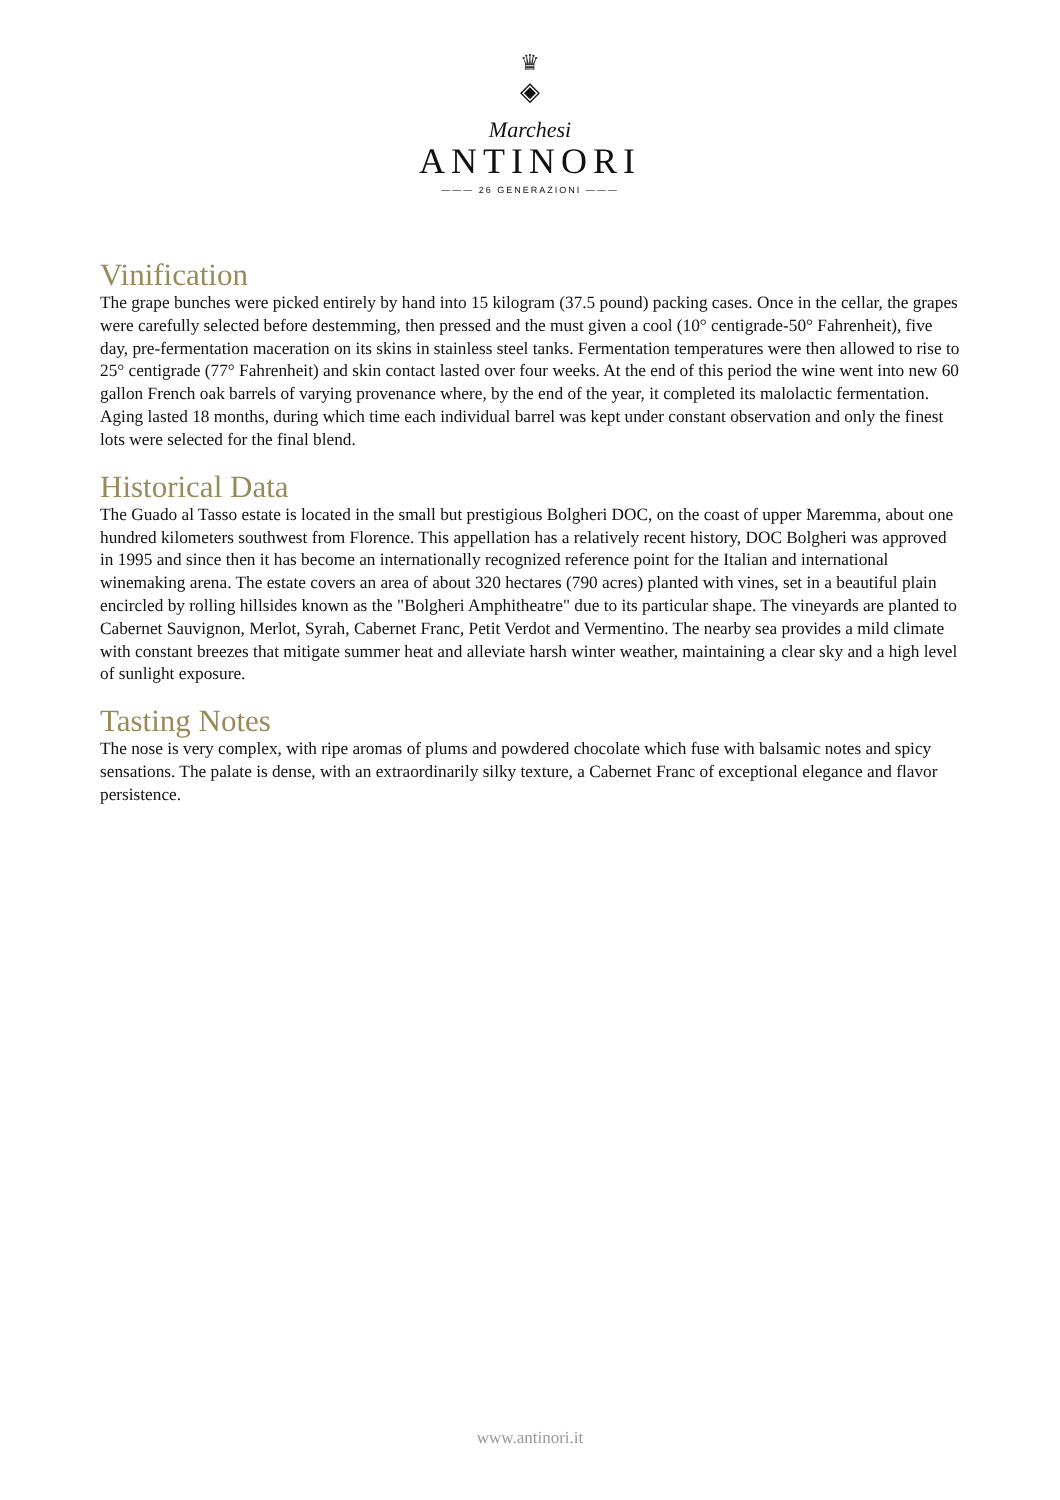♛
◈
Marchesi
ANTINORI
——— 26 GENERAZIONI ———
Vinification
The grape bunches were picked entirely by hand into 15 kilogram (37.5 pound) packing cases. Once in the cellar, the grapes were carefully selected before destemming, then pressed and the must given a cool (10° centigrade-50° Fahrenheit), five day, pre-fermentation maceration on its skins in stainless steel tanks. Fermentation temperatures were then allowed to rise to 25° centigrade (77° Fahrenheit) and skin contact lasted over four weeks. At the end of this period the wine went into new 60 gallon French oak barrels of varying provenance where, by the end of the year, it completed its malolactic fermentation. Aging lasted 18 months, during which time each individual barrel was kept under constant observation and only the finest lots were selected for the final blend.
Historical Data
The Guado al Tasso estate is located in the small but prestigious Bolgheri DOC, on the coast of upper Maremma, about one hundred kilometers southwest from Florence. This appellation has a relatively recent history, DOC Bolgheri was approved in 1995 and since then it has become an internationally recognized reference point for the Italian and international winemaking arena. The estate covers an area of about 320 hectares (790 acres) planted with vines, set in a beautiful plain encircled by rolling hillsides known as the "Bolgheri Amphitheatre" due to its particular shape. The vineyards are planted to Cabernet Sauvignon, Merlot, Syrah, Cabernet Franc, Petit Verdot and Vermentino. The nearby sea provides a mild climate with constant breezes that mitigate summer heat and alleviate harsh winter weather, maintaining a clear sky and a high level of sunlight exposure.
Tasting Notes
The nose is very complex, with ripe aromas of plums and powdered chocolate which fuse with balsamic notes and spicy sensations. The palate is dense, with an extraordinarily silky texture, a Cabernet Franc of exceptional elegance and flavor persistence.
www.antinori.it